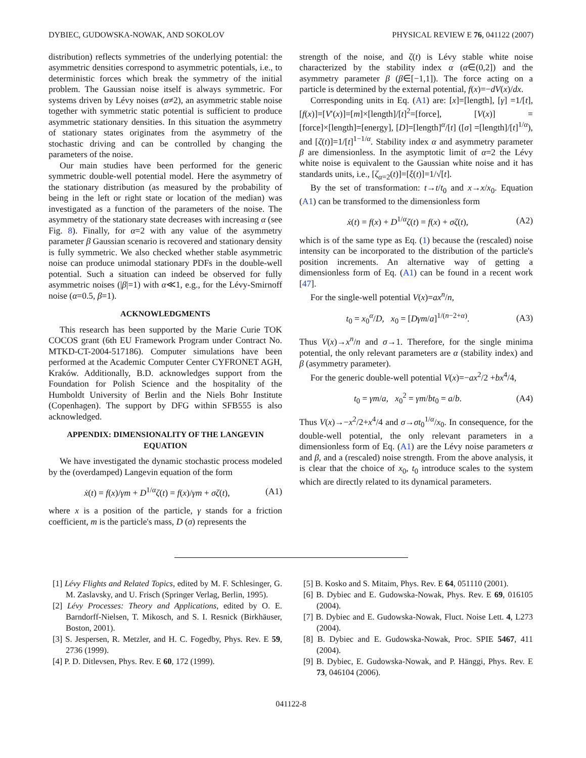DYBIEC, GUDOWSKA-NOWAK, AND SOKOLOV PHYSICAL REVIEW E 76, 041122 (2007)
distribution) reflects symmetries of the underlying potential: the asymmetric densities correspond to asymmetric potentials, i.e., to deterministic forces which break the symmetry of the initial problem. The Gaussian noise itself is always symmetric. For systems driven by Lévy noises (α≠2), an asymmetric stable noise together with symmetric static potential is sufficient to produce asymmetric stationary densities. In this situation the asymmetry of stationary states originates from the asymmetry of the stochastic driving and can be controlled by changing the parameters of the noise.
Our main studies have been performed for the generic symmetric double-well potential model. Here the asymmetry of the stationary distribution (as measured by the probability of being in the left or right state or location of the median) was investigated as a function of the parameters of the noise. The asymmetry of the stationary state decreases with increasing α (see Fig. 8). Finally, for α=2 with any value of the asymmetry parameter β Gaussian scenario is recovered and stationary density is fully symmetric. We also checked whether stable asymmetric noise can produce unimodal stationary PDFs in the double-well potential. Such a situation can indeed be observed for fully asymmetric noises (|β|=1) with α≪1, e.g., for the Lévy-Smirnoff noise (α=0.5, β=1).
ACKNOWLEDGMENTS
This research has been supported by the Marie Curie TOK COCOS grant (6th EU Framework Program under Contract No. MTKD-CT-2004-517186). Computer simulations have been performed at the Academic Computer Center CYFRONET AGH, Kraków. Additionally, B.D. acknowledges support from the Foundation for Polish Science and the hospitality of the Humboldt University of Berlin and the Niels Bohr Institute (Copenhagen). The support by DFG within SFB555 is also acknowledged.
APPENDIX: DIMENSIONALITY OF THE LANGEVIN EQUATION
We have investigated the dynamic stochastic process modeled by the (overdamped) Langevin equation of the form
ẋ(t) = f(x)/γm + D<sup>1/α</sup>ζ(t) = f(x)/γm + σζ(t), (A1)
where x is a position of the particle, γ stands for a friction coefficient, m is the particle's mass, D (σ) represents the
strength of the noise, and ζ(t) is Lévy stable white noise characterized by the stability index α (α∈(0,2]) and the asymmetry parameter β (β∈[−1,1]). The force acting on a particle is determined by the external potential, f(x)=−dV(x)/dx.
Corresponding units in Eq. (A1) are: [x]=[length], [γ] =1/[t], [f(x)]=[V′(x)]=[m]×[length]/[t]<sup>2</sup>=[force], [V(x)] =[force]×[length]=[energy], [D]=[length]<sup>α</sup>/[t] ([σ] =[length]/[t]<sup>1/α</sup>), and [ζ(t)]=1/[t]<sup>1−1/α</sup>. Stability index α and asymmetry parameter β are dimensionless. In the asymptotic limit of α=2 the Lévy white noise is equivalent to the Gaussian white noise and it has standards units, i.e., [ζ<sub>α=2</sub>(t)]=[ξ(t)]=1/√[t].
By the set of transformation: t→t/t<sub>0</sub> and x→x/x<sub>0</sub>. Equation (A1) can be transformed to the dimensionless form
ẋ(t) = f(x) + D<sup>1/α</sup>ζ(t) = f(x) + σζ(t), (A2)
which is of the same type as Eq. (1) because the (rescaled) noise intensity can be incorporated to the distribution of the particle's position increments. An alternative way of getting a dimensionless form of Eq. (A1) can be found in a recent work [47].
For the single-well potential V(x)=ax<sup>n</sup>/n,
t<sub>0</sub> = x<sub>0</sub><sup>α</sup>/D, x<sub>0</sub> = [Dγm/a]<sup>1/(n−2+α)</sup>. (A3)
Thus V(x)→x<sup>n</sup>/n and σ→1. Therefore, for the single minima potential, the only relevant parameters are α (stability index) and β (asymmetry parameter).
For the generic double-well potential V(x)=−ax<sup>2</sup>/2 +bx<sup>4</sup>/4,
t<sub>0</sub> = γm/a, x<sub>0</sub><sup>2</sup> = γm/bt<sub>0</sub> = a/b. (A4)
Thus V(x)→−x<sup>2</sup>/2+x<sup>4</sup>/4 and σ→σt<sub>0</sub><sup>1/α</sup>/x<sub>0</sub>. In consequence, for the double-well potential, the only relevant parameters in a dimensionless form of Eq. (A1) are the Lévy noise parameters α and β, and a (rescaled) noise strength. From the above analysis, it is clear that the choice of x<sub>0</sub>, t<sub>0</sub> introduce scales to the system which are directly related to its dynamical parameters.
[1] Lévy Flights and Related Topics, edited by M. F. Schlesinger, G. M. Zaslavsky, and U. Frisch (Springer Verlag, Berlin, 1995).
[2] Lévy Processes: Theory and Applications, edited by O. E. Barndorff-Nielsen, T. Mikosch, and S. I. Resnick (Birkhäuser, Boston, 2001).
[3] S. Jespersen, R. Metzler, and H. C. Fogedby, Phys. Rev. E 59, 2736 (1999).
[4] P. D. Ditlevsen, Phys. Rev. E 60, 172 (1999).
[5] B. Kosko and S. Mitaim, Phys. Rev. E 64, 051110 (2001).
[6] B. Dybiec and E. Gudowska-Nowak, Phys. Rev. E 69, 016105 (2004).
[7] B. Dybiec and E. Gudowska-Nowak, Fluct. Noise Lett. 4, L273 (2004).
[8] B. Dybiec and E. Gudowska-Nowak, Proc. SPIE 5467, 411 (2004).
[9] B. Dybiec, E. Gudowska-Nowak, and P. Hänggi, Phys. Rev. E 73, 046104 (2006).
041122-8